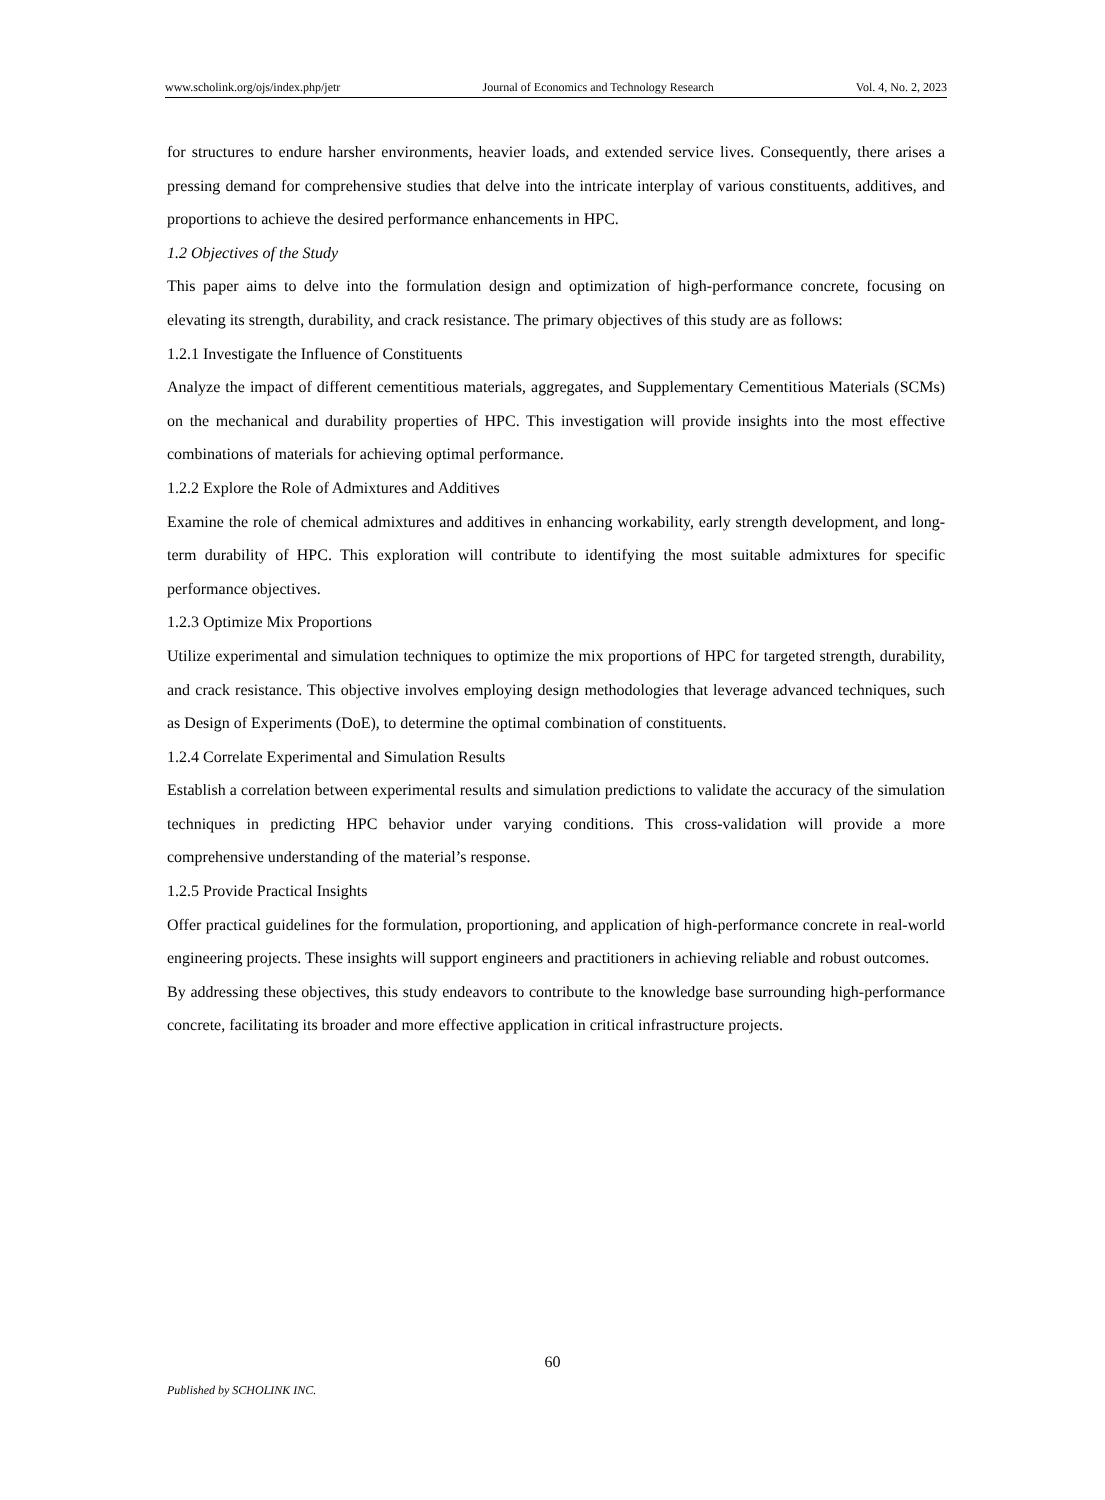www.scholink.org/ojs/index.php/jetr Journal of Economics and Technology Research Vol. 4, No. 2, 2023
for structures to endure harsher environments, heavier loads, and extended service lives. Consequently, there arises a pressing demand for comprehensive studies that delve into the intricate interplay of various constituents, additives, and proportions to achieve the desired performance enhancements in HPC.
1.2 Objectives of the Study
This paper aims to delve into the formulation design and optimization of high-performance concrete, focusing on elevating its strength, durability, and crack resistance. The primary objectives of this study are as follows:
1.2.1 Investigate the Influence of Constituents
Analyze the impact of different cementitious materials, aggregates, and Supplementary Cementitious Materials (SCMs) on the mechanical and durability properties of HPC. This investigation will provide insights into the most effective combinations of materials for achieving optimal performance.
1.2.2 Explore the Role of Admixtures and Additives
Examine the role of chemical admixtures and additives in enhancing workability, early strength development, and long-term durability of HPC. This exploration will contribute to identifying the most suitable admixtures for specific performance objectives.
1.2.3 Optimize Mix Proportions
Utilize experimental and simulation techniques to optimize the mix proportions of HPC for targeted strength, durability, and crack resistance. This objective involves employing design methodologies that leverage advanced techniques, such as Design of Experiments (DoE), to determine the optimal combination of constituents.
1.2.4 Correlate Experimental and Simulation Results
Establish a correlation between experimental results and simulation predictions to validate the accuracy of the simulation techniques in predicting HPC behavior under varying conditions. This cross-validation will provide a more comprehensive understanding of the material’s response.
1.2.5 Provide Practical Insights
Offer practical guidelines for the formulation, proportioning, and application of high-performance concrete in real-world engineering projects. These insights will support engineers and practitioners in achieving reliable and robust outcomes.
By addressing these objectives, this study endeavors to contribute to the knowledge base surrounding high-performance concrete, facilitating its broader and more effective application in critical infrastructure projects.
60
Published by SCHOLINK INC.